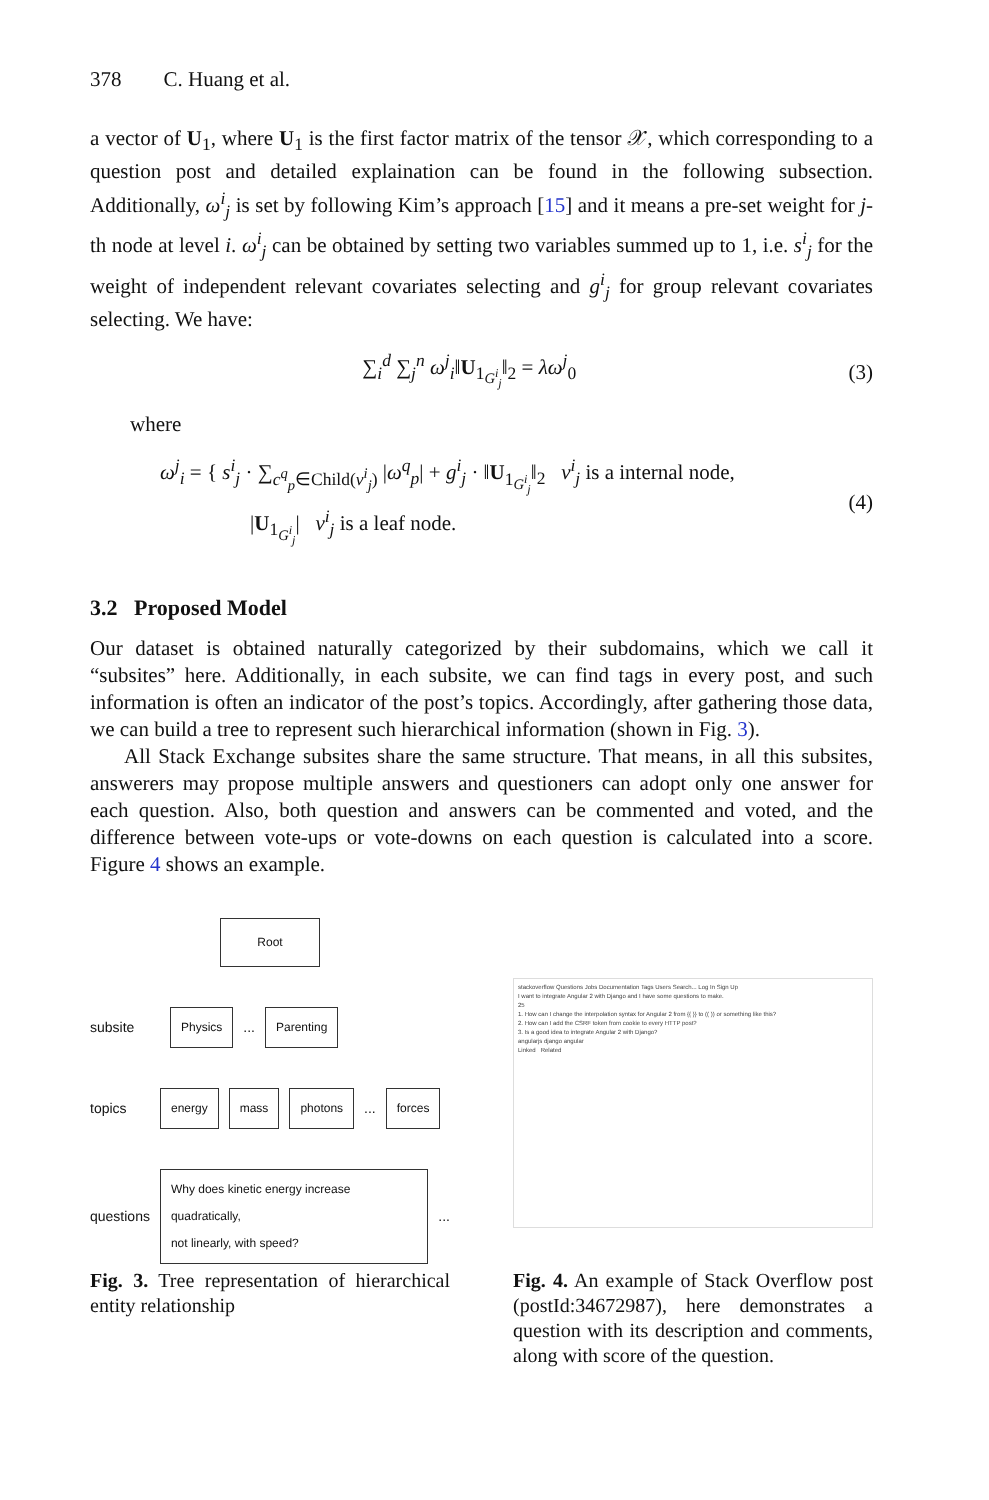378 C. Huang et al.
a vector of U<sub>1</sub>, where U<sub>1</sub> is the first factor matrix of the tensor 𝒳, which corresponding to a question post and detailed explaination can be found in the following subsection. Additionally, ω<sup>i</sup><sub>j</sub> is set by following Kim’s approach [15] and it means a pre-set weight for j-th node at level i. ω<sup>i</sup><sub>j</sub> can be obtained by setting two variables summed up to 1, i.e. s<sup>i</sup><sub>j</sub> for the weight of independent relevant covariates selecting and g<sup>i</sup><sub>j</sub> for group relevant covariates selecting. We have:
∑<sub>i</sub><sup>d</sup> ∑<sub>j</sub><sup>n</sup> ω<sup>j</sup><sub>i</sub>‖U<sub>1<sub>G<sup>i</sup><sub>j</sub></sub></sub>‖<sub>2</sub> = λω<sup>j</sup><sub>0</sub> (3)
where
ω<sup>j</sup><sub>i</sub> = { s<sup>i</sup><sub>j</sub> · ∑<sub>c<sup>q</sup><sub>p</sub>∈Child(v<sup>i</sup><sub>j</sub>)</sub> |ω<sup>q</sup><sub>p</sub>| + g<sup>i</sup><sub>j</sub> · ‖U<sub>1<sub>G<sup>i</sup><sub>j</sub></sub></sub>‖<sub>2</sub> v<sup>i</sup><sub>j</sub> is a internal node,
|U<sub>1<sub>G<sup>i</sup><sub>j</sub></sub></sub>| v<sup>i</sup><sub>j</sub> is a leaf node.
(4)
3.2 Proposed Model
Our dataset is obtained naturally categorized by their subdomains, which we call it “subsites” here. Additionally, in each subsite, we can find tags in every post, and such information is often an indicator of the post’s topics. Accordingly, after gathering those data, we can build a tree to represent such hierarchical information (shown in Fig. 3).
All Stack Exchange subsites share the same structure. That means, in all this subsites, answerers may propose multiple answers and questioners can adopt only one answer for each question. Also, both question and answers can be commented and voted, and the difference between vote-ups or vote-downs on each question is calculated into a score. Figure 4 shows an example.
Root
subsite Physics ... Parenting
topics energy mass photons... forces
questions Why does kinetic energy increase quadratically,
not linearly, with speed? ...
Fig. 3. Tree representation of hierarchical entity relationship
stackoverflow Questions Jobs Documentation Tags Users Search... Log In Sign Up
I want to integrate Angular 2 with Django and I have some questions to make.
25
1. How can I change the interpolation syntax for Angular 2 from {{ }} to (( )) or something like this?
2. How can I add the CSRF token from cookie to every HTTP post?
3. Is a good idea to integrate Angular 2 with Django?
angularjs django angular
Linked Related
Fig. 4. An example of Stack Overflow post (postId:34672987), here demonstrates a question with its description and comments, along with score of the question.